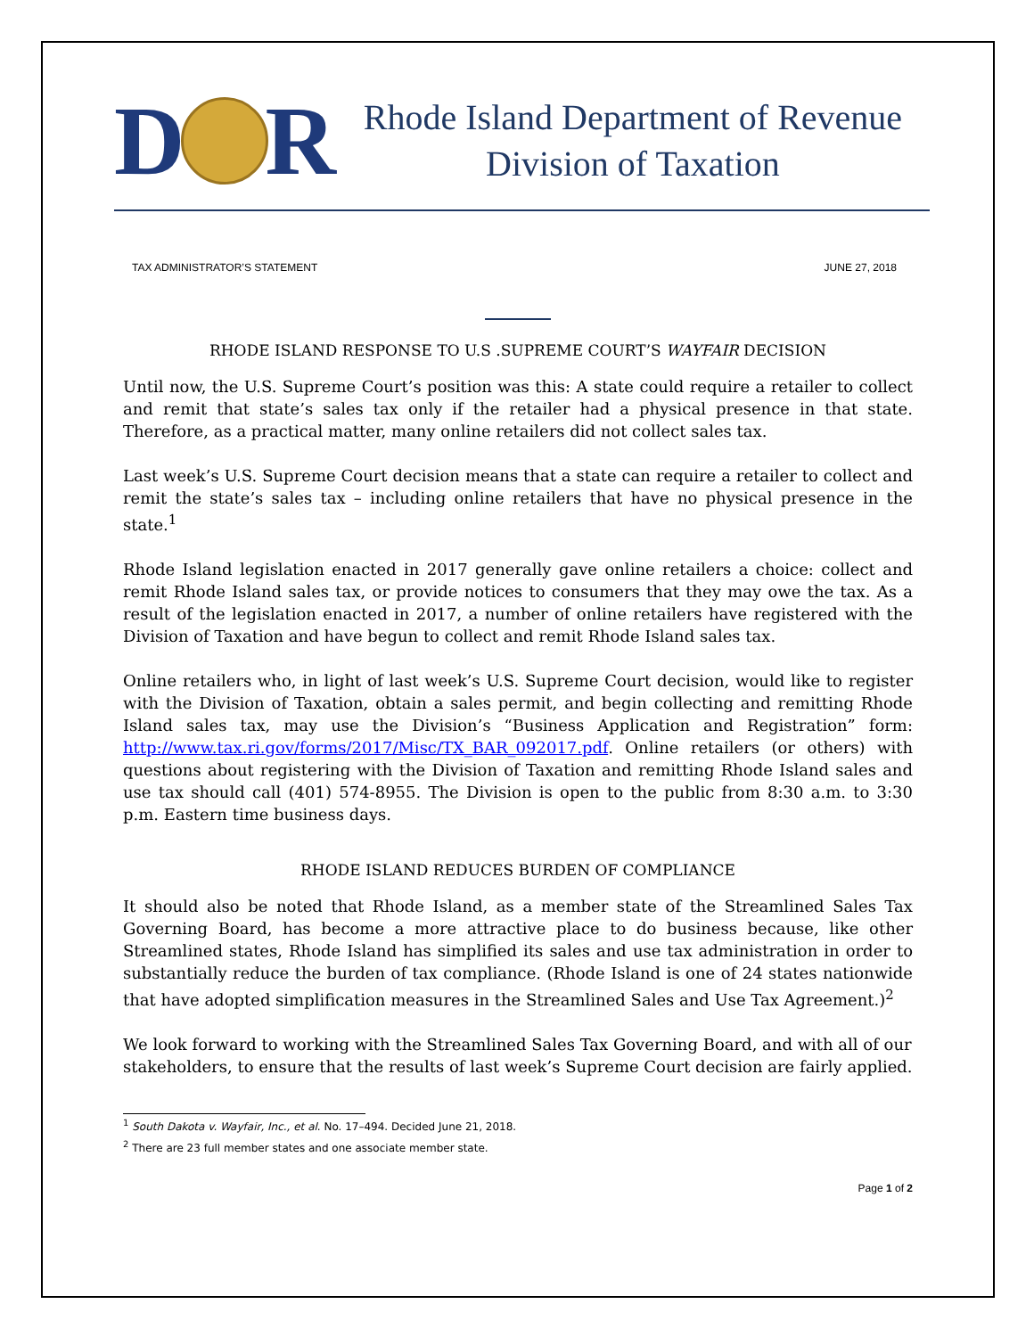D
R
Rhode Island Department of Revenue
Division of Taxation
TAX ADMINISTRATOR’S STATEMENT JUNE 27, 2018
RHODE ISLAND RESPONSE TO U.S .SUPREME COURT’S WAYFAIR DECISION
Until now, the U.S. Supreme Court’s position was this: A state could require a retailer to collect and remit that state’s sales tax only if the retailer had a physical presence in that state. Therefore, as a practical matter, many online retailers did not collect sales tax.
Last week’s U.S. Supreme Court decision means that a state can require a retailer to collect and remit the state’s sales tax – including online retailers that have no physical presence in the state.<sup>1</sup>
Rhode Island legislation enacted in 2017 generally gave online retailers a choice: collect and remit Rhode Island sales tax, or provide notices to consumers that they may owe the tax. As a result of the legislation enacted in 2017, a number of online retailers have registered with the Division of Taxation and have begun to collect and remit Rhode Island sales tax.
Online retailers who, in light of last week’s U.S. Supreme Court decision, would like to register with the Division of Taxation, obtain a sales permit, and begin collecting and remitting Rhode Island sales tax, may use the Division’s “Business Application and Registration” form: http://www.tax.ri.gov/forms/2017/Misc/TX_BAR_092017.pdf. Online retailers (or others) with questions about registering with the Division of Taxation and remitting Rhode Island sales and use tax should call (401) 574-8955. The Division is open to the public from 8:30 a.m. to 3:30 p.m. Eastern time business days.
RHODE ISLAND REDUCES BURDEN OF COMPLIANCE
It should also be noted that Rhode Island, as a member state of the Streamlined Sales Tax Governing Board, has become a more attractive place to do business because, like other Streamlined states, Rhode Island has simplified its sales and use tax administration in order to substantially reduce the burden of tax compliance. (Rhode Island is one of 24 states nationwide that have adopted simplification measures in the Streamlined Sales and Use Tax Agreement.)<sup>2</sup>
We look forward to working with the Streamlined Sales Tax Governing Board, and with all of our stakeholders, to ensure that the results of last week’s Supreme Court decision are fairly applied.
<sup>1</sup> South Dakota v. Wayfair, Inc., et al. No. 17–494. Decided June 21, 2018.
<sup>2</sup> There are 23 full member states and one associate member state.
Page 1 of 2